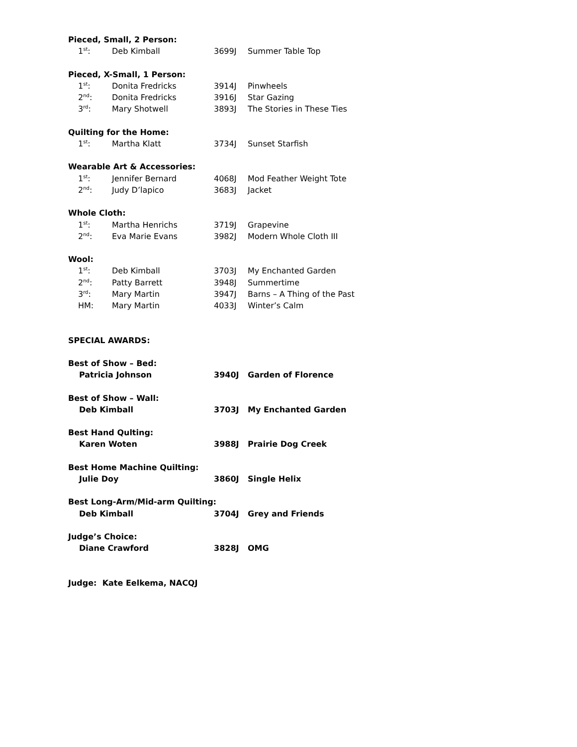| Pieced, Small, 2 Person: | | | |
| 1<sup>st</sup>: | Deb Kimball | 3699J | Summer Table Top |
| Pieced, X-Small, 1 Person: | | | |
| 1<sup>st</sup>: | Donita Fredricks | 3914J | Pinwheels |
| 2<sup>nd</sup>: | Donita Fredricks | 3916J | Star Gazing |
| 3<sup>rd</sup>: | Mary Shotwell | 3893J | The Stories in These Ties |
| Quilting for the Home: | | | |
| 1<sup>st</sup>: | Martha Klatt | 3734J | Sunset Starfish |
| Wearable Art & Accessories: | | | |
| 1<sup>st</sup>: | Jennifer Bernard | 4068J | Mod Feather Weight Tote |
| 2<sup>nd</sup>: | Judy D’lapico | 3683J | Jacket |
| Whole Cloth: | | | |
| 1<sup>st</sup>: | Martha Henrichs | 3719J | Grapevine |
| 2<sup>nd</sup>: | Eva Marie Evans | 3982J | Modern Whole Cloth III |
| Wool: | | | |
| 1<sup>st</sup>: | Deb Kimball | 3703J | My Enchanted Garden |
| 2<sup>nd</sup>: | Patty Barrett | 3948J | Summertime |
| 3<sup>rd</sup>: | Mary Martin | 3947J | Barns – A Thing of the Past |
| HM: | Mary Martin | 4033J | Winter’s Calm |
| SPECIAL AWARDS: | | | |
| Best of Show – Bed: | | | |
| Patricia Johnson | | 3940J | Garden of Florence |
| Best of Show – Wall: | | | |
| Deb Kimball | | 3703J | My Enchanted Garden |
| Best Hand Qulting: | | | |
| Karen Woten | | 3988J | Prairie Dog Creek |
| Best Home Machine Quilting: | | | |
| Julie Doy | | 3860J | Single Helix |
| Best Long-Arm/Mid-arm Quilting: | | | |
| Deb Kimball | | 3704J | Grey and Friends |
| Judge’s Choice: | | | |
| Diane Crawford | | 3828J | OMG |
| Judge: Kate Eelkema, NACQJ | | | |